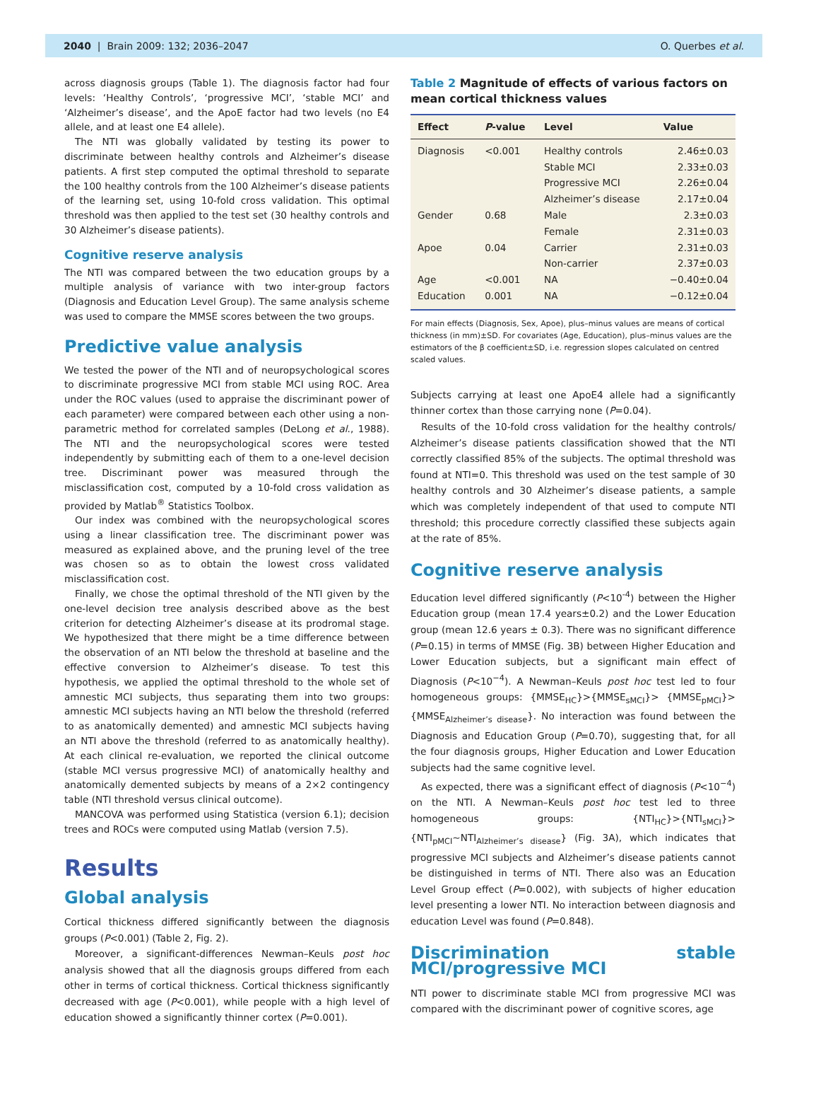2040 | Brain 2009: 132; 2036–2047
O. Querbes et al.
across diagnosis groups (Table 1). The diagnosis factor had four levels: ‘Healthy Controls’, ‘progressive MCI’, ‘stable MCI’ and ‘Alzheimer’s disease’, and the ApoE factor had two levels (no E4 allele, and at least one E4 allele).
The NTI was globally validated by testing its power to discriminate between healthy controls and Alzheimer’s disease patients. A first step computed the optimal threshold to separate the 100 healthy controls from the 100 Alzheimer’s disease patients of the learning set, using 10-fold cross validation. This optimal threshold was then applied to the test set (30 healthy controls and 30 Alzheimer’s disease patients).
Cognitive reserve analysis
The NTI was compared between the two education groups by a multiple analysis of variance with two inter-group factors (Diagnosis and Education Level Group). The same analysis scheme was used to compare the MMSE scores between the two groups.
Predictive value analysis
We tested the power of the NTI and of neuropsychological scores to discriminate progressive MCI from stable MCI using ROC. Area under the ROC values (used to appraise the discriminant power of each parameter) were compared between each other using a non-parametric method for correlated samples (DeLong et al., 1988). The NTI and the neuropsychological scores were tested independently by submitting each of them to a one-level decision tree. Discriminant power was measured through the misclassification cost, computed by a 10-fold cross validation as provided by Matlab<sup>®</sup> Statistics Toolbox.
Our index was combined with the neuropsychological scores using a linear classification tree. The discriminant power was measured as explained above, and the pruning level of the tree was chosen so as to obtain the lowest cross validated misclassification cost.
Finally, we chose the optimal threshold of the NTI given by the one-level decision tree analysis described above as the best criterion for detecting Alzheimer’s disease at its prodromal stage. We hypothesized that there might be a time difference between the observation of an NTI below the threshold at baseline and the effective conversion to Alzheimer’s disease. To test this hypothesis, we applied the optimal threshold to the whole set of amnestic MCI subjects, thus separating them into two groups: amnestic MCI subjects having an NTI below the threshold (referred to as anatomically demented) and amnestic MCI subjects having an NTI above the threshold (referred to as anatomically healthy). At each clinical re-evaluation, we reported the clinical outcome (stable MCI versus progressive MCI) of anatomically healthy and anatomically demented subjects by means of a 2×2 contingency table (NTI threshold versus clinical outcome).
MANCOVA was performed using Statistica (version 6.1); decision trees and ROCs were computed using Matlab (version 7.5).
Results
Global analysis
Cortical thickness differed significantly between the diagnosis groups (P<0.001) (Table 2, Fig. 2).
Moreover, a significant-differences Newman–Keuls post hoc analysis showed that all the diagnosis groups differed from each other in terms of cortical thickness. Cortical thickness significantly decreased with age (P<0.001), while people with a high level of education showed a significantly thinner cortex (P=0.001).
Table 2 Magnitude of effects of various factors on mean cortical thickness values
| Effect | P -value | Level | Value |
| --- | --- | --- | --- |
| Diagnosis | <0.001 | Healthy controls | 2.46±0.03 |
| | | Stable MCI | 2.33±0.03 |
| | | Progressive MCI | 2.26±0.04 |
| | | Alzheimer’s disease | 2.17±0.04 |
| Gender | 0.68 | Male | 2.3±0.03 |
| | | Female | 2.31±0.03 |
| Apoe | 0.04 | Carrier | 2.31±0.03 |
| | | Non-carrier | 2.37±0.03 |
| Age | <0.001 | NA | −0.40±0.04 |
| Education | 0.001 | NA | −0.12±0.04 |
For main effects (Diagnosis, Sex, Apoe), plus–minus values are means of cortical thickness (in mm)±SD. For covariates (Age, Education), plus–minus values are the estimators of the β coefficient±SD, i.e. regression slopes calculated on centred scaled values.
Subjects carrying at least one ApoE4 allele had a significantly thinner cortex than those carrying none (P=0.04).
Results of the 10-fold cross validation for the healthy controls/ Alzheimer’s disease patients classification showed that the NTI correctly classified 85% of the subjects. The optimal threshold was found at NTI=0. This threshold was used on the test sample of 30 healthy controls and 30 Alzheimer’s disease patients, a sample which was completely independent of that used to compute NTI threshold; this procedure correctly classified these subjects again at the rate of 85%.
Cognitive reserve analysis
Education level differed significantly (P<10<sup>-4</sup>) between the Higher Education group (mean 17.4 years±0.2) and the Lower Education group (mean 12.6 years ± 0.3). There was no significant difference (P=0.15) in terms of MMSE (Fig. 3B) between Higher Education and Lower Education subjects, but a significant main effect of Diagnosis (P<10<sup>−4</sup>). A Newman–Keuls post hoc test led to four homogeneous groups: {MMSE<sub>HC</sub>}>{MMSE<sub>sMCI</sub>}> {MMSE<sub>pMCI</sub>}>{MMSE<sub>Alzheimer’s disease</sub>}. No interaction was found between the Diagnosis and Education Group (P=0.70), suggesting that, for all the four diagnosis groups, Higher Education and Lower Education subjects had the same cognitive level.
As expected, there was a significant effect of diagnosis (P<10<sup>−4</sup>) on the NTI. A Newman–Keuls post hoc test led to three homogeneous groups: {NTI<sub>HC</sub>}>{NTI<sub>sMCI</sub>}> {NTI<sub>pMCI</sub>∼NTI<sub>Alzheimer’s disease</sub>} (Fig. 3A), which indicates that progressive MCI subjects and Alzheimer’s disease patients cannot be distinguished in terms of NTI. There also was an Education Level Group effect (P=0.002), with subjects of higher education level presenting a lower NTI. No interaction between diagnosis and education Level was found (P=0.848).
Discrimination stable MCI/progressive MCI
NTI power to discriminate stable MCI from progressive MCI was compared with the discriminant power of cognitive scores, age